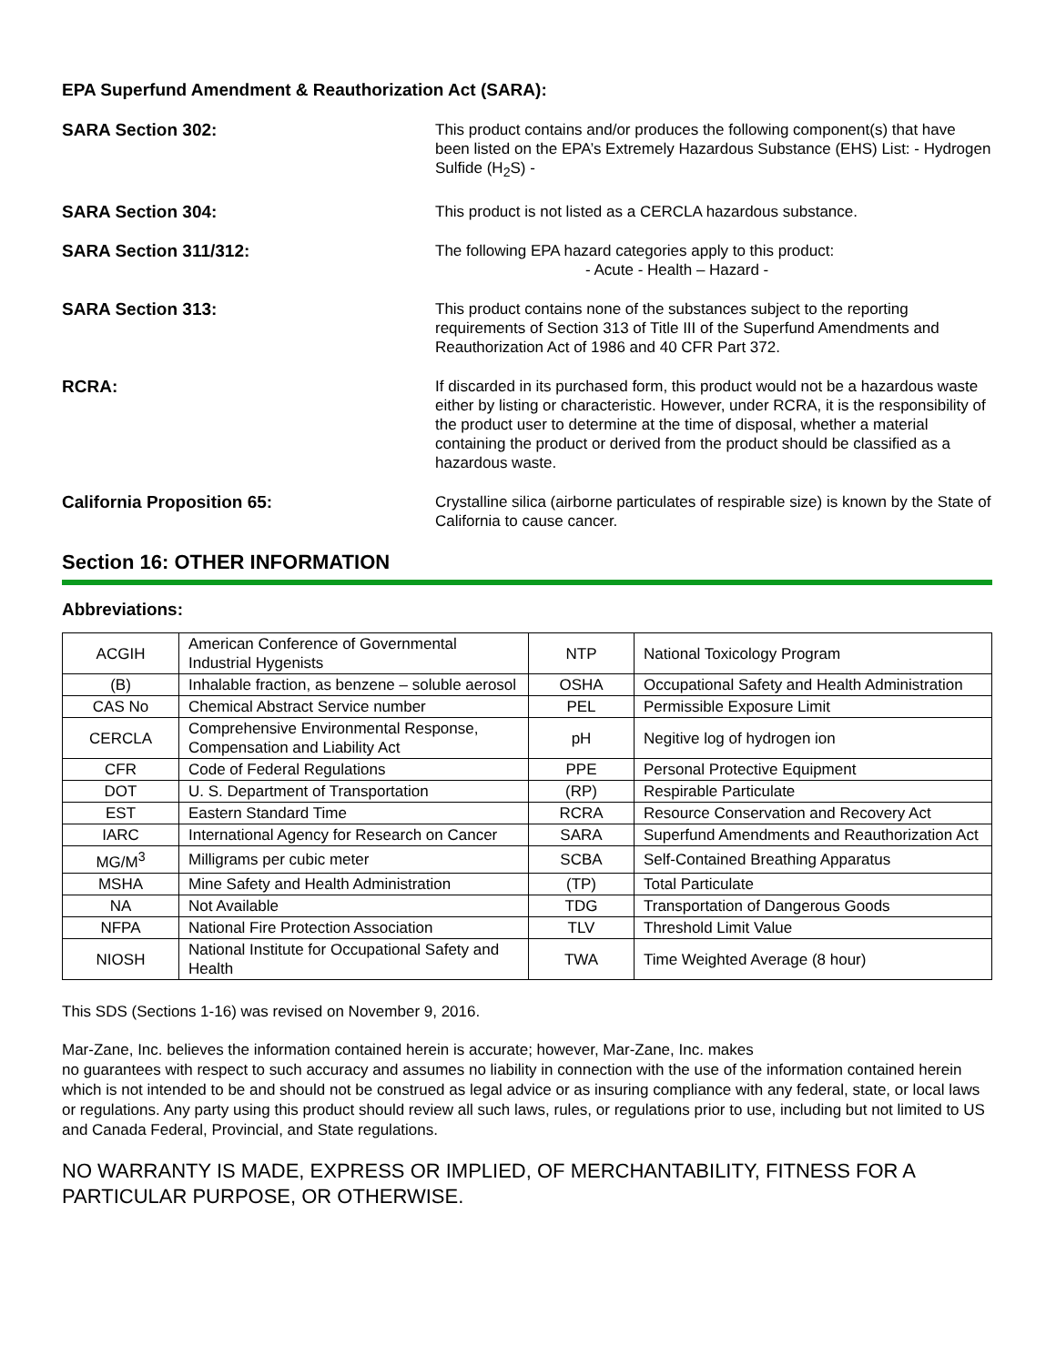EPA Superfund Amendment & Reauthorization Act (SARA):
SARA Section 302: This product contains and/or produces the following component(s) that have been listed on the EPA’s Extremely Hazardous Substance (EHS) List: - Hydrogen Sulfide (H<sub>2</sub>S) -
SARA Section 304: This product is not listed as a CERCLA hazardous substance.
SARA Section 311/312: The following EPA hazard categories apply to this product:
- Acute - Health – Hazard -
SARA Section 313: This product contains none of the substances subject to the reporting requirements of Section 313 of Title III of the Superfund Amendments and Reauthorization Act of 1986 and 40 CFR Part 372.
RCRA: If discarded in its purchased form, this product would not be a hazardous waste either by listing or characteristic. However, under RCRA, it is the responsibility of the product user to determine at the time of disposal, whether a material containing the product or derived from the product should be classified as a hazardous waste.
California Proposition 65: Crystalline silica (airborne particulates of respirable size) is known by the State of California to cause cancer.
Section 16: OTHER INFORMATION
Abbreviations:
| ACGIH | American Conference of Governmental Industrial Hygenists | NTP | National Toxicology Program |
| (B) | Inhalable fraction, as benzene – soluble aerosol | OSHA | Occupational Safety and Health Administration |
| CAS No | Chemical Abstract Service number | PEL | Permissible Exposure Limit |
| CERCLA | Comprehensive Environmental Response, Compensation and Liability Act | pH | Negitive log of hydrogen ion |
| CFR | Code of Federal Regulations | PPE | Personal Protective Equipment |
| DOT | U. S. Department of Transportation | (RP) | Respirable Particulate |
| EST | Eastern Standard Time | RCRA | Resource Conservation and Recovery Act |
| IARC | International Agency for Research on Cancer | SARA | Superfund Amendments and Reauthorization Act |
| MG/M<sup>3</sup> | Milligrams per cubic meter | SCBA | Self-Contained Breathing Apparatus |
| MSHA | Mine Safety and Health Administration | (TP) | Total Particulate |
| NA | Not Available | TDG | Transportation of Dangerous Goods |
| NFPA | National Fire Protection Association | TLV | Threshold Limit Value |
| NIOSH | National Institute for Occupational Safety and Health | TWA | Time Weighted Average (8 hour) |
This SDS (Sections 1-16) was revised on November 9, 2016.
Mar-Zane, Inc. believes the information contained herein is accurate; however, Mar-Zane, Inc. makes
no guarantees with respect to such accuracy and assumes no liability in connection with the use of the information contained herein which is not intended to be and should not be construed as legal advice or as insuring compliance with any federal, state, or local laws or regulations. Any party using this product should review all such laws, rules, or regulations prior to use, including but not limited to US and Canada Federal, Provincial, and State regulations.
NO WARRANTY IS MADE, EXPRESS OR IMPLIED, OF MERCHANTABILITY, FITNESS FOR A PARTICULAR PURPOSE, OR OTHERWISE.